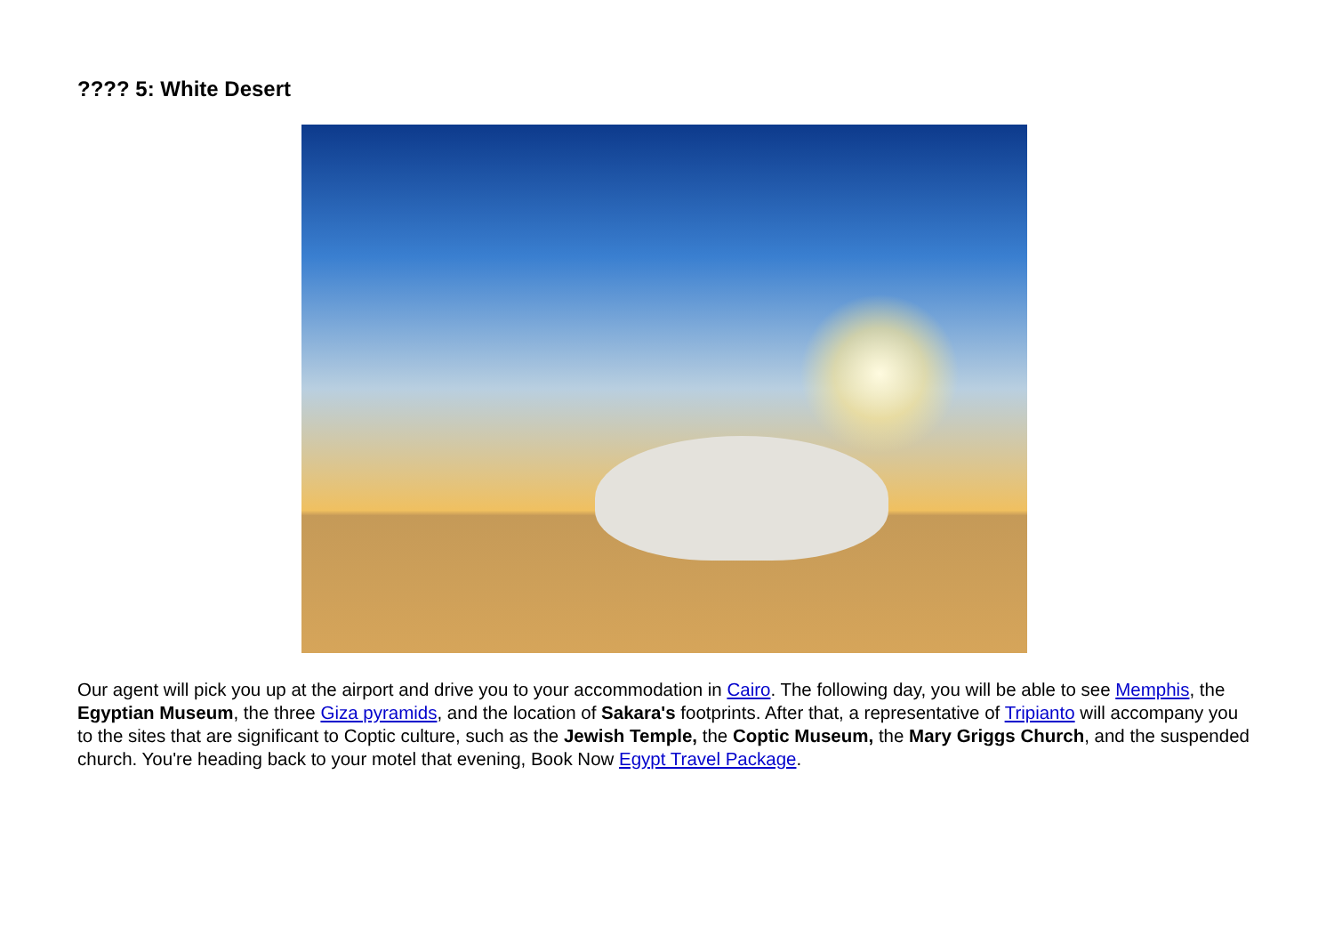???? 5: White Desert
Our agent will pick you up at the airport and drive you to your accommodation in Cairo. The following day, you will be able to see Memphis, the Egyptian Museum, the three Giza pyramids, and the location of Sakara's footprints. After that, a representative of Tripianto will accompany you to the sites that are significant to Coptic culture, such as the Jewish Temple, the Coptic Museum, the Mary Griggs Church, and the suspended church. You're heading back to your motel that evening, Book Now Egypt Travel Package.